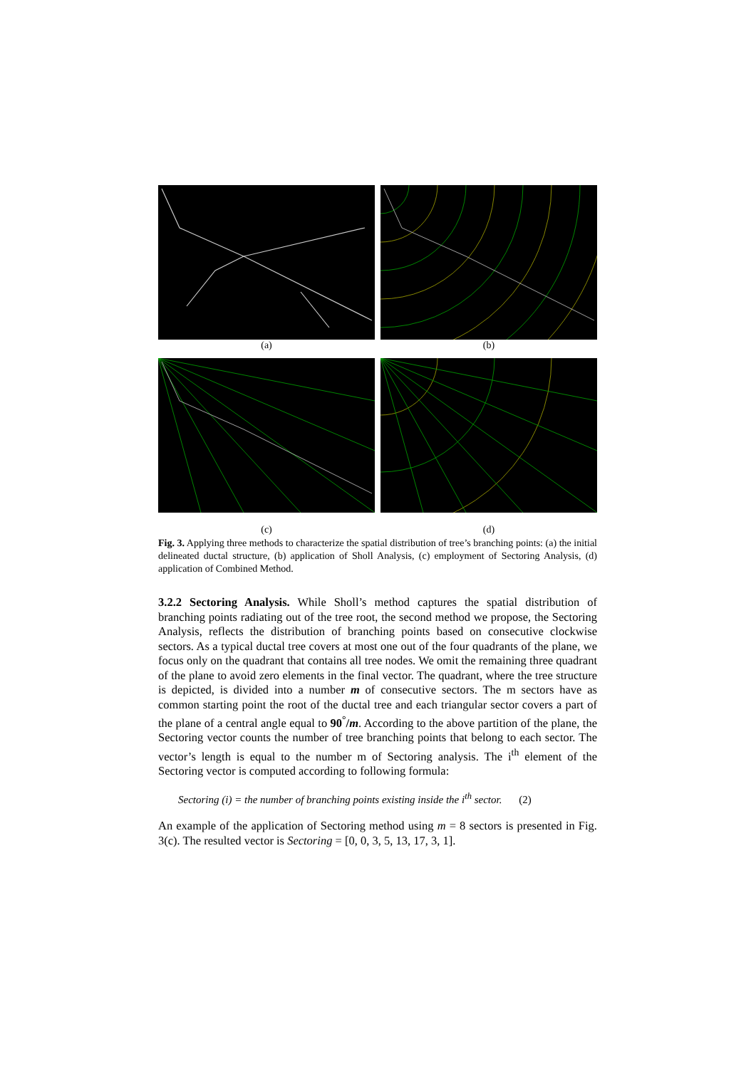(a) (b)
(c)
(d)
Fig. 3. Applying three methods to characterize the spatial distribution of tree’s branching points: (a) the initial delineated ductal structure, (b) application of Sholl Analysis, (c) employment of Sectoring Analysis, (d) application of Combined Method.
3.2.2 Sectoring Analysis. While Sholl’s method captures the spatial distribution of branching points radiating out of the tree root, the second method we propose, the Sectoring Analysis, reflects the distribution of branching points based on consecutive clockwise sectors. As a typical ductal tree covers at most one out of the four quadrants of the plane, we focus only on the quadrant that contains all tree nodes. We omit the remaining three quadrant of the plane to avoid zero elements in the final vector. The quadrant, where the tree structure is depicted, is divided into a number m of consecutive sectors. The m sectors have as common starting point the root of the ductal tree and each triangular sector covers a part of the plane of a central angle equal to 90<sup>°</sup>/m. According to the above partition of the plane, the Sectoring vector counts the number of tree branching points that belong to each sector. The vector’s length is equal to the number m of Sectoring analysis. The i<sup>th</sup> element of the Sectoring vector is computed according to following formula:
Sectoring (i) = the number of branching points existing inside the i<sup>th</sup> sector. (2)
An example of the application of Sectoring method using m = 8 sectors is presented in Fig. 3(c). The resulted vector is Sectoring = [0, 0, 3, 5, 13, 17, 3, 1].